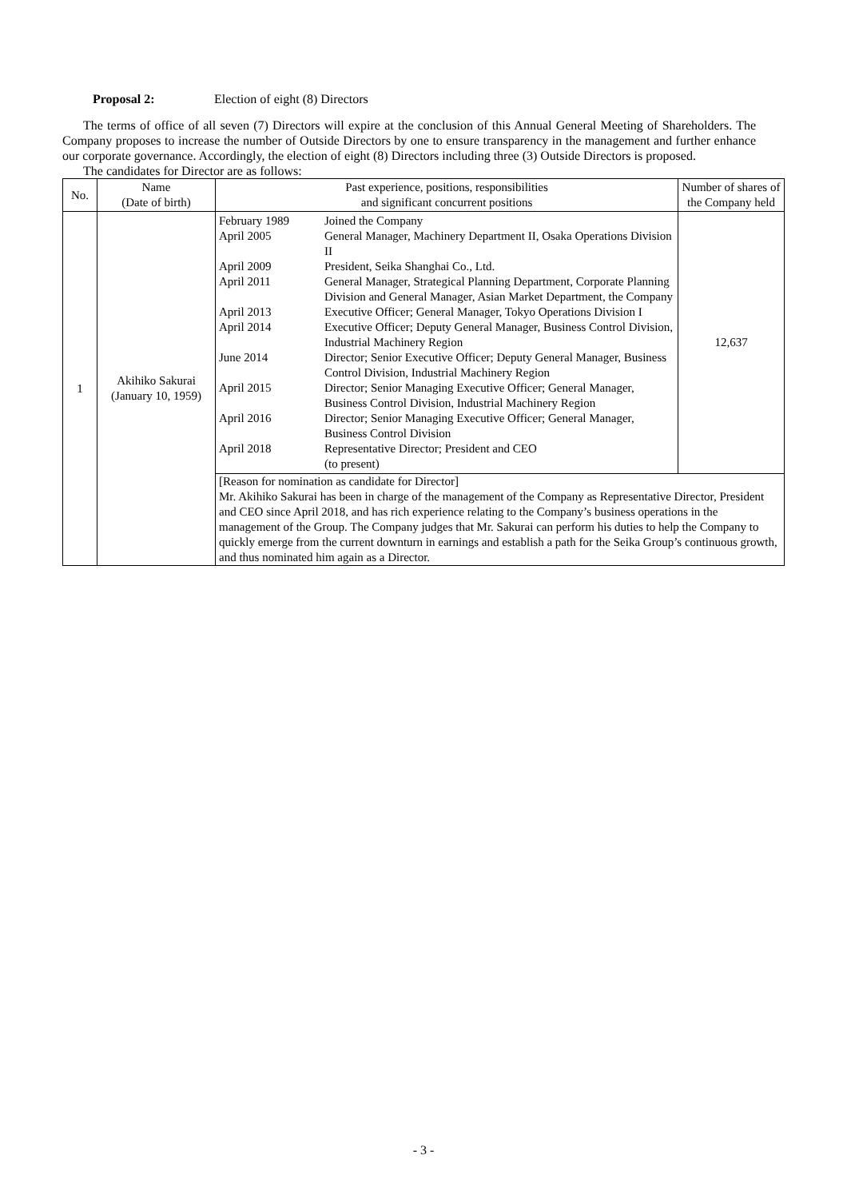Proposal 2: Election of eight (8) Directors
The terms of office of all seven (7) Directors will expire at the conclusion of this Annual General Meeting of Shareholders. The Company proposes to increase the number of Outside Directors by one to ensure transparency in the management and further enhance our corporate governance. Accordingly, the election of eight (8) Directors including three (3) Outside Directors is proposed.
The candidates for Director are as follows:
| No. | Name (Date of birth) | Past experience, positions, responsibilities and significant concurrent positions | Number of shares of the Company held |
| --- | --- | --- | --- |
| 1 | Akihiko Sakurai (January 10, 1959) | February 1989 Joined the Company April 2005 General Manager, Machinery Department II, Osaka Operations Division II April 2009 President, Seika Shanghai Co., Ltd. April 2011 General Manager, Strategical Planning Department, Corporate Planning Division and General Manager, Asian Market Department, the Company April 2013 Executive Officer; General Manager, Tokyo Operations Division I April 2014 Executive Officer; Deputy General Manager, Business Control Division, Industrial Machinery Region June 2014 Director; Senior Executive Officer; Deputy General Manager, Business Control Division, Industrial Machinery Region April 2015 Director; Senior Managing Executive Officer; General Manager, Business Control Division, Industrial Machinery Region April 2016 Director; Senior Managing Executive Officer; General Manager, Business Control Division April 2018 Representative Director; President and CEO (to present) | 12,637 |
| | | [Reason for nomination as candidate for Director] Mr. Akihiko Sakurai has been in charge of the management of the Company as Representative Director, President and CEO since April 2018, and has rich experience relating to the Company’s business operations in the management of the Group. The Company judges that Mr. Sakurai can perform his duties to help the Company to quickly emerge from the current downturn in earnings and establish a path for the Seika Group’s continuous growth, and thus nominated him again as a Director. | |
- 3 -